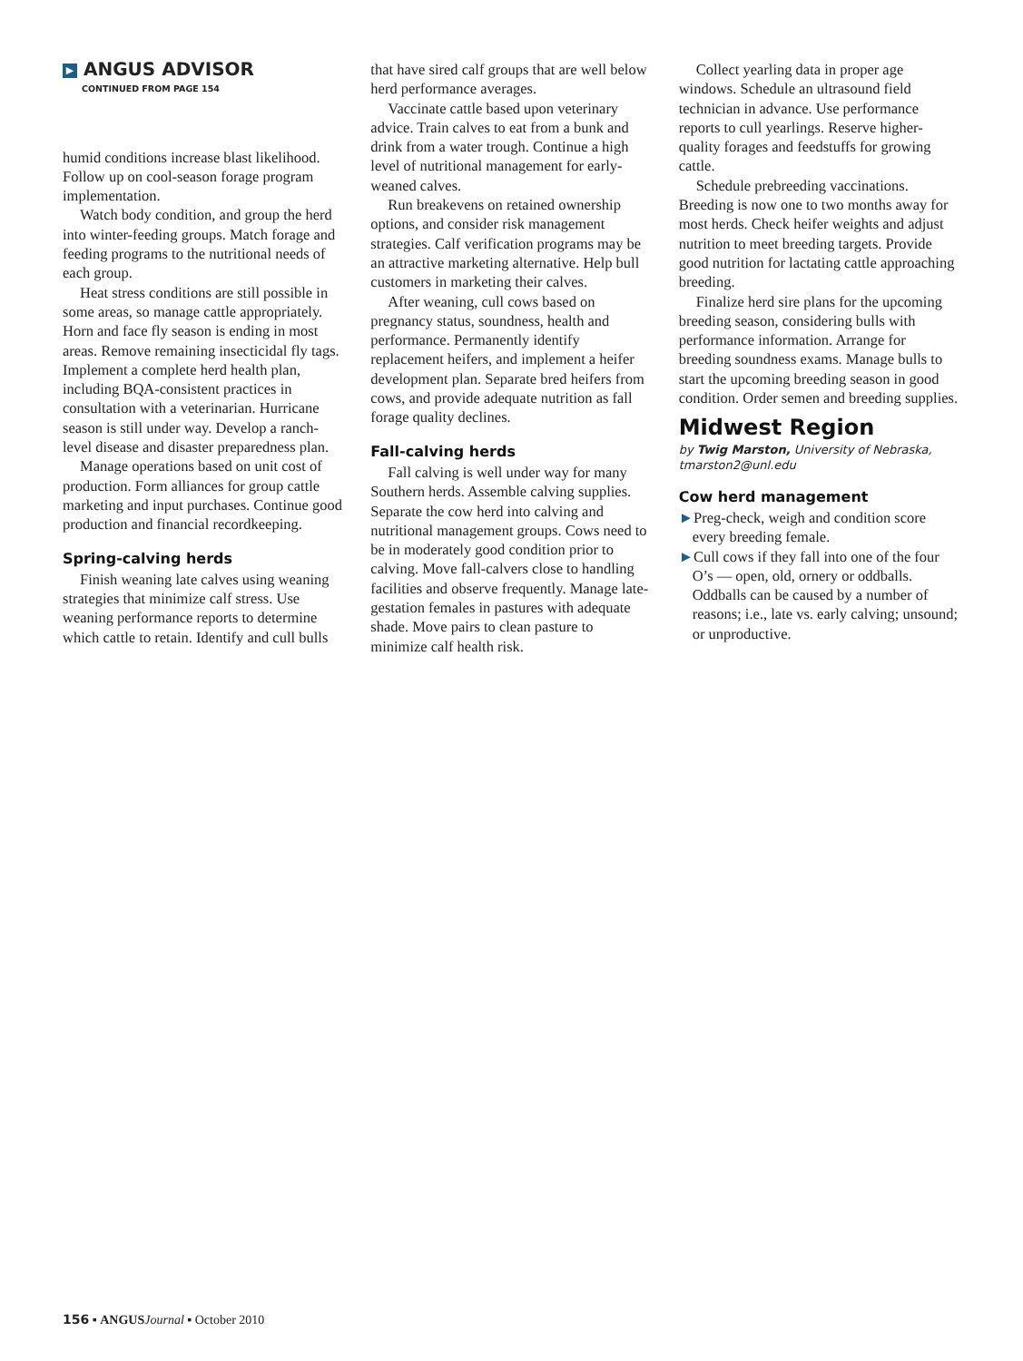▶ ANGUS ADVISOR
CONTINUED FROM PAGE 154
humid conditions increase blast likelihood. Follow up on cool-season forage program implementation.
Watch body condition, and group the herd into winter-feeding groups. Match forage and feeding programs to the nutritional needs of each group.
Heat stress conditions are still possible in some areas, so manage cattle appropriately. Horn and face fly season is ending in most areas. Remove remaining insecticidal fly tags. Implement a complete herd health plan, including BQA-consistent practices in consultation with a veterinarian. Hurricane season is still under way. Develop a ranch-level disease and disaster preparedness plan.
Manage operations based on unit cost of production. Form alliances for group cattle marketing and input purchases. Continue good production and financial recordkeeping.
Spring-calving herds
Finish weaning late calves using weaning strategies that minimize calf stress. Use weaning performance reports to determine which cattle to retain. Identify and cull bulls
that have sired calf groups that are well below herd performance averages.
Vaccinate cattle based upon veterinary advice. Train calves to eat from a bunk and drink from a water trough. Continue a high level of nutritional management for early-weaned calves.
Run breakevens on retained ownership options, and consider risk management strategies. Calf verification programs may be an attractive marketing alternative. Help bull customers in marketing their calves.
After weaning, cull cows based on pregnancy status, soundness, health and performance. Permanently identify replacement heifers, and implement a heifer development plan. Separate bred heifers from cows, and provide adequate nutrition as fall forage quality declines.
Fall-calving herds
Fall calving is well under way for many Southern herds. Assemble calving supplies. Separate the cow herd into calving and nutritional management groups. Cows need to be in moderately good condition prior to calving. Move fall-calvers close to handling facilities and observe frequently. Manage late-gestation females in pastures with adequate shade. Move pairs to clean pasture to minimize calf health risk.
Collect yearling data in proper age windows. Schedule an ultrasound field technician in advance. Use performance reports to cull yearlings. Reserve higher-quality forages and feedstuffs for growing cattle.
Schedule prebreeding vaccinations. Breeding is now one to two months away for most herds. Check heifer weights and adjust nutrition to meet breeding targets. Provide good nutrition for lactating cattle approaching breeding.
Finalize herd sire plans for the upcoming breeding season, considering bulls with performance information. Arrange for breeding soundness exams. Manage bulls to start the upcoming breeding season in good condition. Order semen and breeding supplies.
Midwest Region
by Twig Marston, University of Nebraska, tmarston2@unl.edu
Cow herd management
►Preg-check, weigh and condition score every breeding female.
►Cull cows if they fall into one of the four O’s — open, old, ornery or oddballs. Oddballs can be caused by a number of reasons; i.e., late vs. early calving; unsound; or unproductive.
156 ▪ ANGUS Journal ▪ October 2010